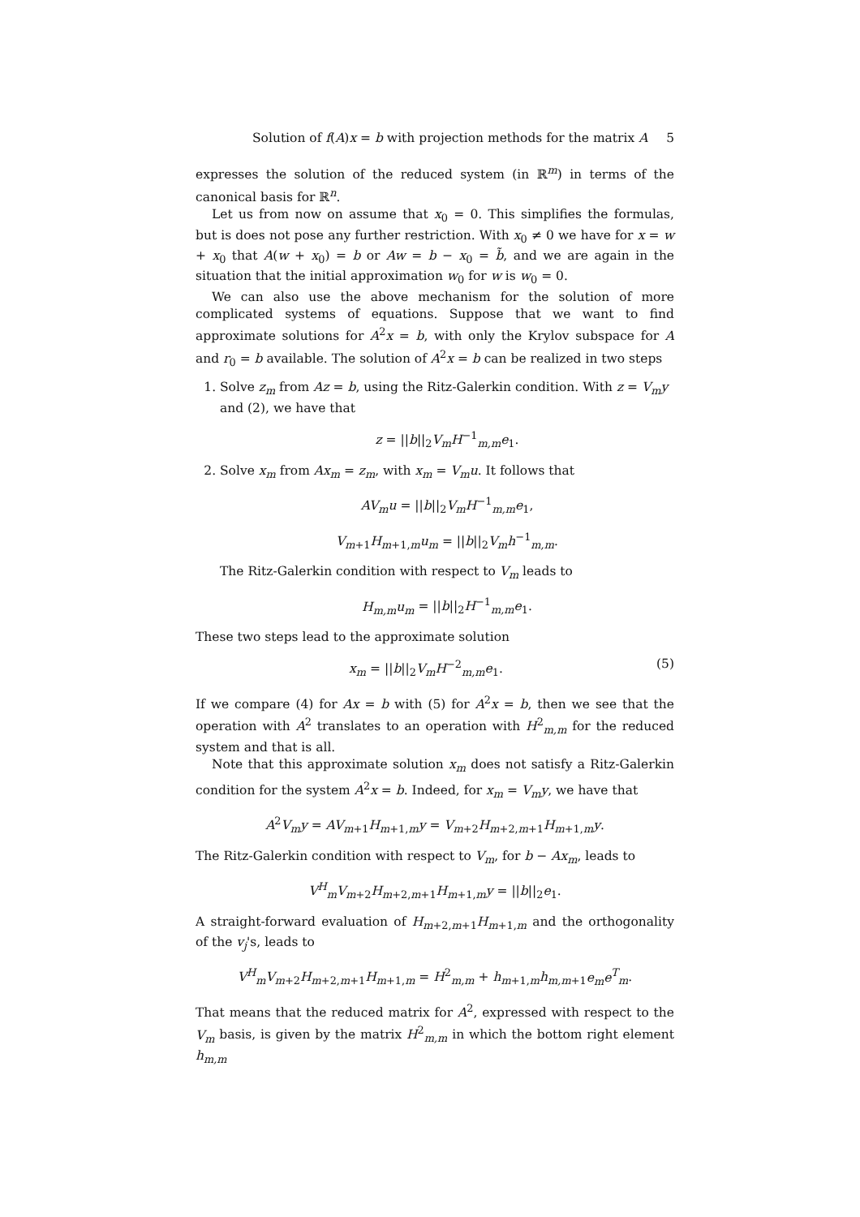Solution of f(A)x = b with projection methods for the matrix A 5
expresses the solution of the reduced system (in ℝ<sup>m</sup>) in terms of the canonical basis for ℝ<sup>n</sup>.
Let us from now on assume that x<sub>0</sub> = 0. This simplifies the formulas, but is does not pose any further restriction. With x<sub>0</sub> ≠ 0 we have for x = w + x<sub>0</sub> that A(w + x<sub>0</sub>) = b or Aw = b − x<sub>0</sub> = b̃, and we are again in the situation that the initial approximation w<sub>0</sub> for w is w<sub>0</sub> = 0.
We can also use the above mechanism for the solution of more complicated systems of equations. Suppose that we want to find approximate solutions for A<sup>2</sup>x = b, with only the Krylov subspace for A and r<sub>0</sub> = b available. The solution of A<sup>2</sup>x = b can be realized in two steps
1. Solve z<sub>m</sub> from Az = b, using the Ritz-Galerkin condition. With z = V<sub>m</sub>y and (2), we have that
z = ||b||<sub>2</sub>V<sub>m</sub>H<sup>−1</sup><sub>m,m</sub>e<sub>1</sub>.
2. Solve x<sub>m</sub> from Ax<sub>m</sub> = z<sub>m</sub>, with x<sub>m</sub> = V<sub>m</sub>u. It follows that
AV<sub>m</sub>u = ||b||<sub>2</sub>V<sub>m</sub>H<sup>−1</sup><sub>m,m</sub>e<sub>1</sub>,
V<sub>m+1</sub>H<sub>m+1,m</sub>u<sub>m</sub> = ||b||<sub>2</sub>V<sub>m</sub>h<sup>−1</sup><sub>m,m</sub>.
The Ritz-Galerkin condition with respect to V<sub>m</sub> leads to
H<sub>m,m</sub>u<sub>m</sub> = ||b||<sub>2</sub>H<sup>−1</sup><sub>m,m</sub>e<sub>1</sub>.
These two steps lead to the approximate solution
x<sub>m</sub> = ||b||<sub>2</sub>V<sub>m</sub>H<sup>−2</sup><sub>m,m</sub>e<sub>1</sub>. (5)
If we compare (4) for Ax = b with (5) for A<sup>2</sup>x = b, then we see that the operation with A<sup>2</sup> translates to an operation with H<sup>2</sup><sub>m,m</sub> for the reduced system and that is all.
Note that this approximate solution x<sub>m</sub> does not satisfy a Ritz-Galerkin condition for the system A<sup>2</sup>x = b. Indeed, for x<sub>m</sub> = V<sub>m</sub>y, we have that
A<sup>2</sup>V<sub>m</sub>y = AV<sub>m+1</sub>H<sub>m+1,m</sub>y = V<sub>m+2</sub>H<sub>m+2,m+1</sub>H<sub>m+1,m</sub>y.
The Ritz-Galerkin condition with respect to V<sub>m</sub>, for b − Ax<sub>m</sub>, leads to
V<sup>H</sup><sub>m</sub>V<sub>m+2</sub>H<sub>m+2,m+1</sub>H<sub>m+1,m</sub>y = ||b||<sub>2</sub>e<sub>1</sub>.
A straight-forward evaluation of H<sub>m+2,m+1</sub>H<sub>m+1,m</sub> and the orthogonality of the v<sub>j</sub>'s, leads to
V<sup>H</sup><sub>m</sub>V<sub>m+2</sub>H<sub>m+2,m+1</sub>H<sub>m+1,m</sub> = H<sup>2</sup><sub>m,m</sub> + h<sub>m+1,m</sub>h<sub>m,m+1</sub>e<sub>m</sub>e<sup>T</sup><sub>m</sub>.
That means that the reduced matrix for A<sup>2</sup>, expressed with respect to the V<sub>m</sub> basis, is given by the matrix H<sup>2</sup><sub>m,m</sub> in which the bottom right element h<sub>m,m</sub>